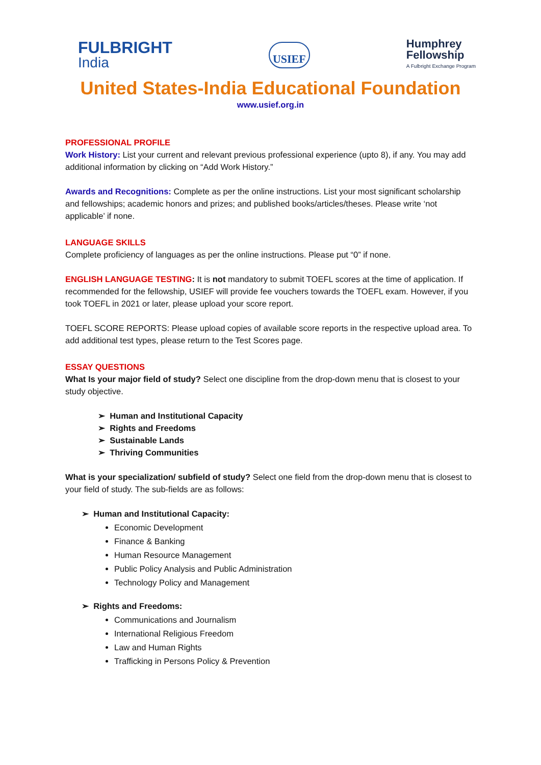FULBRIGHT
India
USIEF
Humphrey
Fellowship
A Fulbright Exchange Program
United States-India Educational Foundation
www.usief.org.in
PROFESSIONAL PROFILE
Work History: List your current and relevant previous professional experience (upto 8), if any. You may add additional information by clicking on “Add Work History.”
Awards and Recognitions: Complete as per the online instructions. List your most significant scholarship and fellowships; academic honors and prizes; and published books/articles/theses. Please write ‘not applicable’ if none.
LANGUAGE SKILLS
Complete proficiency of languages as per the online instructions. Please put “0” if none.
ENGLISH LANGUAGE TESTING: It is not mandatory to submit TOEFL scores at the time of application. If recommended for the fellowship, USIEF will provide fee vouchers towards the TOEFL exam. However, if you took TOEFL in 2021 or later, please upload your score report.
TOEFL SCORE REPORTS: Please upload copies of available score reports in the respective upload area. To add additional test types, please return to the Test Scores page.
ESSAY QUESTIONS
What Is your major field of study? Select one discipline from the drop-down menu that is closest to your study objective.
➢ Human and Institutional Capacity
➢ Rights and Freedoms
➢ Sustainable Lands
➢ Thriving Communities
What is your specialization/ subfield of study? Select one field from the drop-down menu that is closest to your field of study. The sub-fields are as follows:
➢ Human and Institutional Capacity:
Economic Development
Finance & Banking
Human Resource Management
Public Policy Analysis and Public Administration
Technology Policy and Management
➢ Rights and Freedoms:
Communications and Journalism
International Religious Freedom
Law and Human Rights
Trafficking in Persons Policy & Prevention